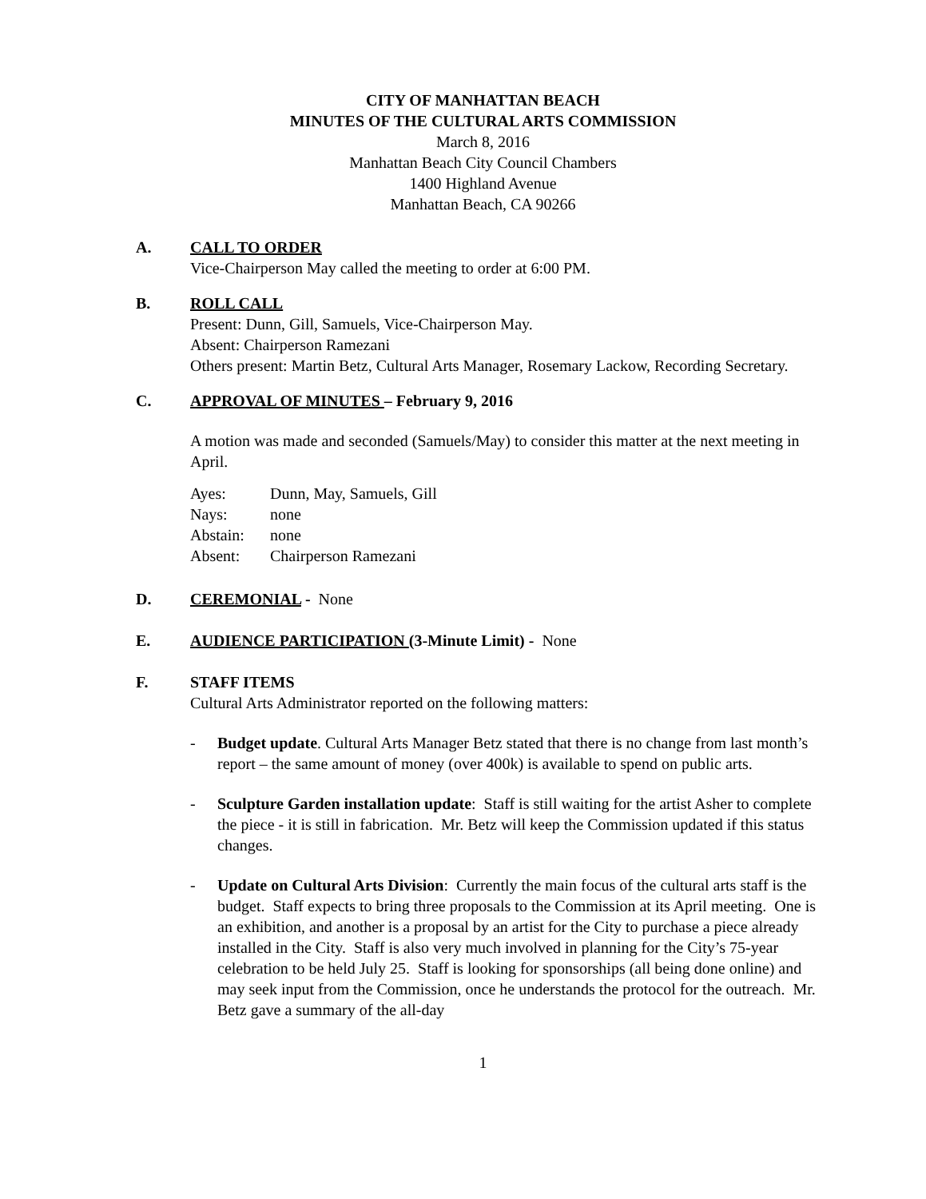CITY OF MANHATTAN BEACH
MINUTES OF THE CULTURAL ARTS COMMISSION
March 8, 2016
Manhattan Beach City Council Chambers
1400 Highland Avenue
Manhattan Beach, CA 90266
A. CALL TO ORDER
Vice-Chairperson May called the meeting to order at 6:00 PM.
B. ROLL CALL
Present: Dunn, Gill, Samuels, Vice-Chairperson May.
Absent: Chairperson Ramezani
Others present: Martin Betz, Cultural Arts Manager, Rosemary Lackow, Recording Secretary.
C. APPROVAL OF MINUTES – February 9, 2016
A motion was made and seconded (Samuels/May) to consider this matter at the next meeting in April.
| Ayes: | Dunn, May, Samuels, Gill |
| Nays: | none |
| Abstain: | none |
| Absent: | Chairperson Ramezani |
D. CEREMONIAL - None
E. AUDIENCE PARTICIPATION (3-Minute Limit) - None
F. STAFF ITEMS
Cultural Arts Administrator reported on the following matters:
- Budget update. Cultural Arts Manager Betz stated that there is no change from last month’s report – the same amount of money (over 400k) is available to spend on public arts.
- Sculpture Garden installation update: Staff is still waiting for the artist Asher to complete the piece - it is still in fabrication. Mr. Betz will keep the Commission updated if this status changes.
- Update on Cultural Arts Division: Currently the main focus of the cultural arts staff is the budget. Staff expects to bring three proposals to the Commission at its April meeting. One is an exhibition, and another is a proposal by an artist for the City to purchase a piece already installed in the City. Staff is also very much involved in planning for the City’s 75-year celebration to be held July 25. Staff is looking for sponsorships (all being done online) and may seek input from the Commission, once he understands the protocol for the outreach. Mr. Betz gave a summary of the all-day
1